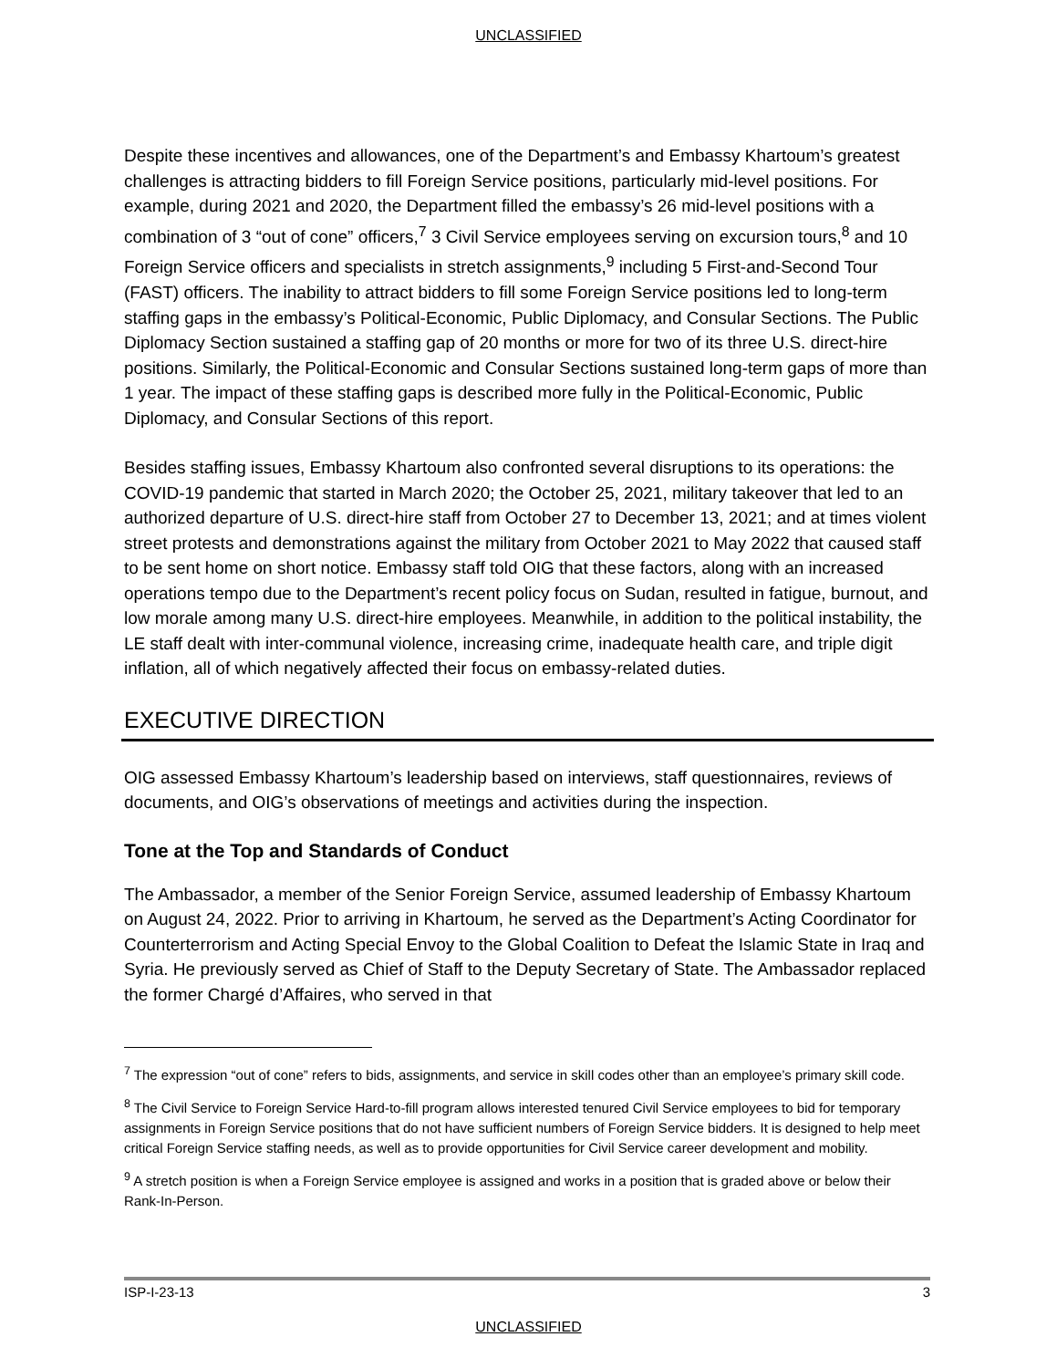UNCLASSIFIED
Despite these incentives and allowances, one of the Department’s and Embassy Khartoum’s greatest challenges is attracting bidders to fill Foreign Service positions, particularly mid-level positions. For example, during 2021 and 2020, the Department filled the embassy’s 26 mid-level positions with a combination of 3 “out of cone” officers,<sup>7</sup> 3 Civil Service employees serving on excursion tours,<sup>8</sup> and 10 Foreign Service officers and specialists in stretch assignments,<sup>9</sup> including 5 First-and-Second Tour (FAST) officers. The inability to attract bidders to fill some Foreign Service positions led to long-term staffing gaps in the embassy’s Political-Economic, Public Diplomacy, and Consular Sections. The Public Diplomacy Section sustained a staffing gap of 20 months or more for two of its three U.S. direct-hire positions. Similarly, the Political-Economic and Consular Sections sustained long-term gaps of more than 1 year. The impact of these staffing gaps is described more fully in the Political-Economic, Public Diplomacy, and Consular Sections of this report.
Besides staffing issues, Embassy Khartoum also confronted several disruptions to its operations: the COVID-19 pandemic that started in March 2020; the October 25, 2021, military takeover that led to an authorized departure of U.S. direct-hire staff from October 27 to December 13, 2021; and at times violent street protests and demonstrations against the military from October 2021 to May 2022 that caused staff to be sent home on short notice. Embassy staff told OIG that these factors, along with an increased operations tempo due to the Department’s recent policy focus on Sudan, resulted in fatigue, burnout, and low morale among many U.S. direct-hire employees. Meanwhile, in addition to the political instability, the LE staff dealt with inter-communal violence, increasing crime, inadequate health care, and triple digit inflation, all of which negatively affected their focus on embassy-related duties.
EXECUTIVE DIRECTION
OIG assessed Embassy Khartoum’s leadership based on interviews, staff questionnaires, reviews of documents, and OIG’s observations of meetings and activities during the inspection.
Tone at the Top and Standards of Conduct
The Ambassador, a member of the Senior Foreign Service, assumed leadership of Embassy Khartoum on August 24, 2022. Prior to arriving in Khartoum, he served as the Department’s Acting Coordinator for Counterterrorism and Acting Special Envoy to the Global Coalition to Defeat the Islamic State in Iraq and Syria. He previously served as Chief of Staff to the Deputy Secretary of State. The Ambassador replaced the former Chargé d’Affaires, who served in that
<sup>7</sup> The expression “out of cone” refers to bids, assignments, and service in skill codes other than an employee’s primary skill code.
<sup>8</sup> The Civil Service to Foreign Service Hard-to-fill program allows interested tenured Civil Service employees to bid for temporary assignments in Foreign Service positions that do not have sufficient numbers of Foreign Service bidders. It is designed to help meet critical Foreign Service staffing needs, as well as to provide opportunities for Civil Service career development and mobility.
<sup>9</sup> A stretch position is when a Foreign Service employee is assigned and works in a position that is graded above or below their Rank-In-Person.
ISP-I-23-13 3
UNCLASSIFIED